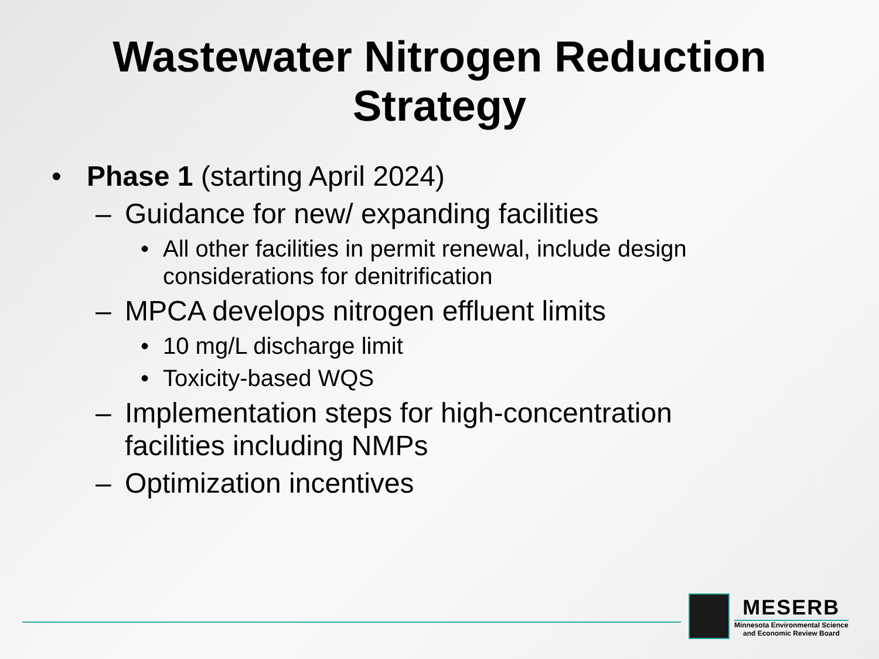Wastewater Nitrogen Reduction
Strategy
• Phase 1 (starting April 2024)
– Guidance for new/ expanding facilities
• All other facilities in permit renewal, include design considerations for denitrification
– MPCA develops nitrogen effluent limits
• 10 mg/L discharge limit
• Toxicity-based WQS
– Implementation steps for high-concentration facilities including NMPs
– Optimization incentives
MESERB
Minnesota Environmental Science
and Economic Review Board